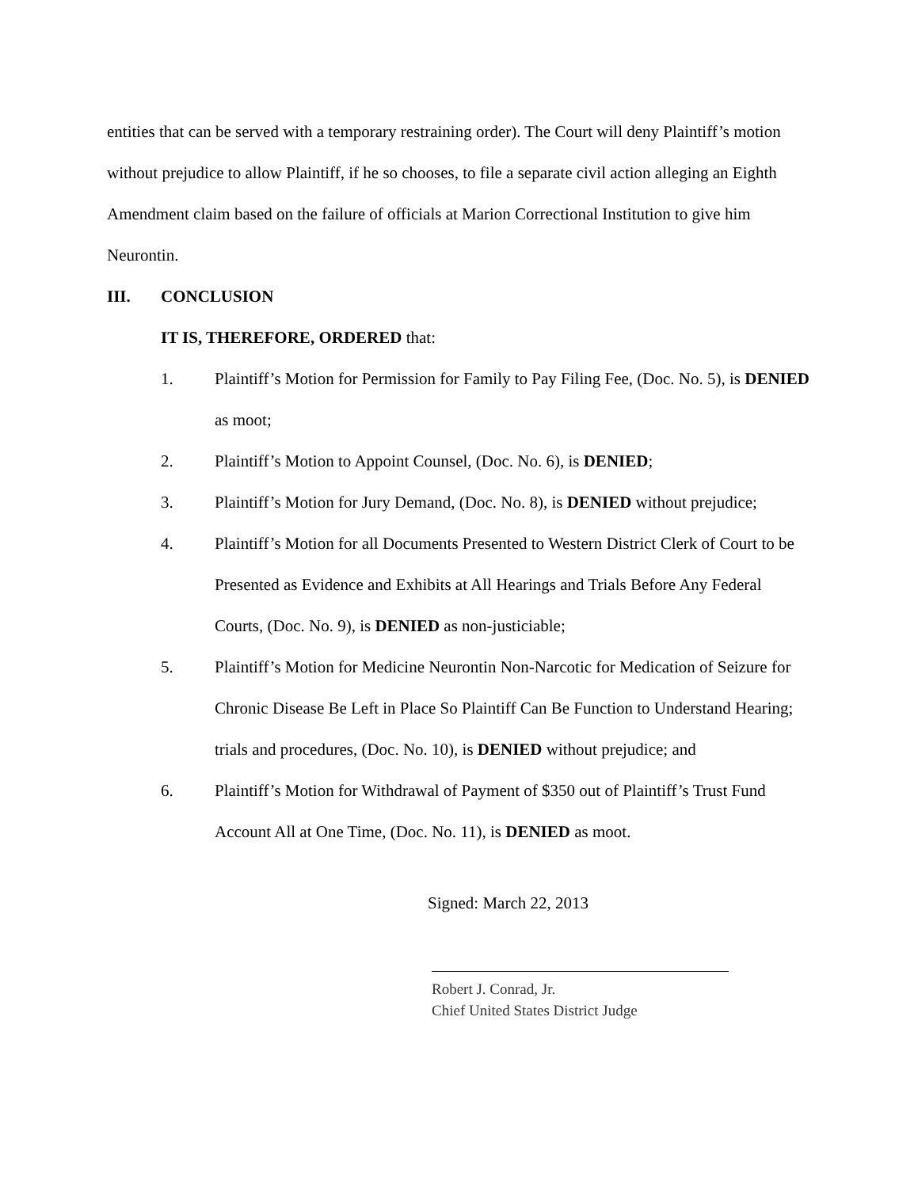entities that can be served with a temporary restraining order). The Court will deny Plaintiff’s motion without prejudice to allow Plaintiff, if he so chooses, to file a separate civil action alleging an Eighth Amendment claim based on the failure of officials at Marion Correctional Institution to give him Neurontin.
III. CONCLUSION
IT IS, THEREFORE, ORDERED that:
1. Plaintiff’s Motion for Permission for Family to Pay Filing Fee, (Doc. No. 5), is DENIED as moot;
2. Plaintiff’s Motion to Appoint Counsel, (Doc. No. 6), is DENIED;
3. Plaintiff’s Motion for Jury Demand, (Doc. No. 8), is DENIED without prejudice;
4. Plaintiff’s Motion for all Documents Presented to Western District Clerk of Court to be Presented as Evidence and Exhibits at All Hearings and Trials Before Any Federal Courts, (Doc. No. 9), is DENIED as non-justiciable;
5. Plaintiff’s Motion for Medicine Neurontin Non-Narcotic for Medication of Seizure for Chronic Disease Be Left in Place So Plaintiff Can Be Function to Understand Hearing; trials and procedures, (Doc. No. 10), is DENIED without prejudice; and
6. Plaintiff’s Motion for Withdrawal of Payment of $350 out of Plaintiff’s Trust Fund Account All at One Time, (Doc. No. 11), is DENIED as moot.
Signed: March 22, 2013
Robert J. Conrad, Jr.
Chief United States District Judge